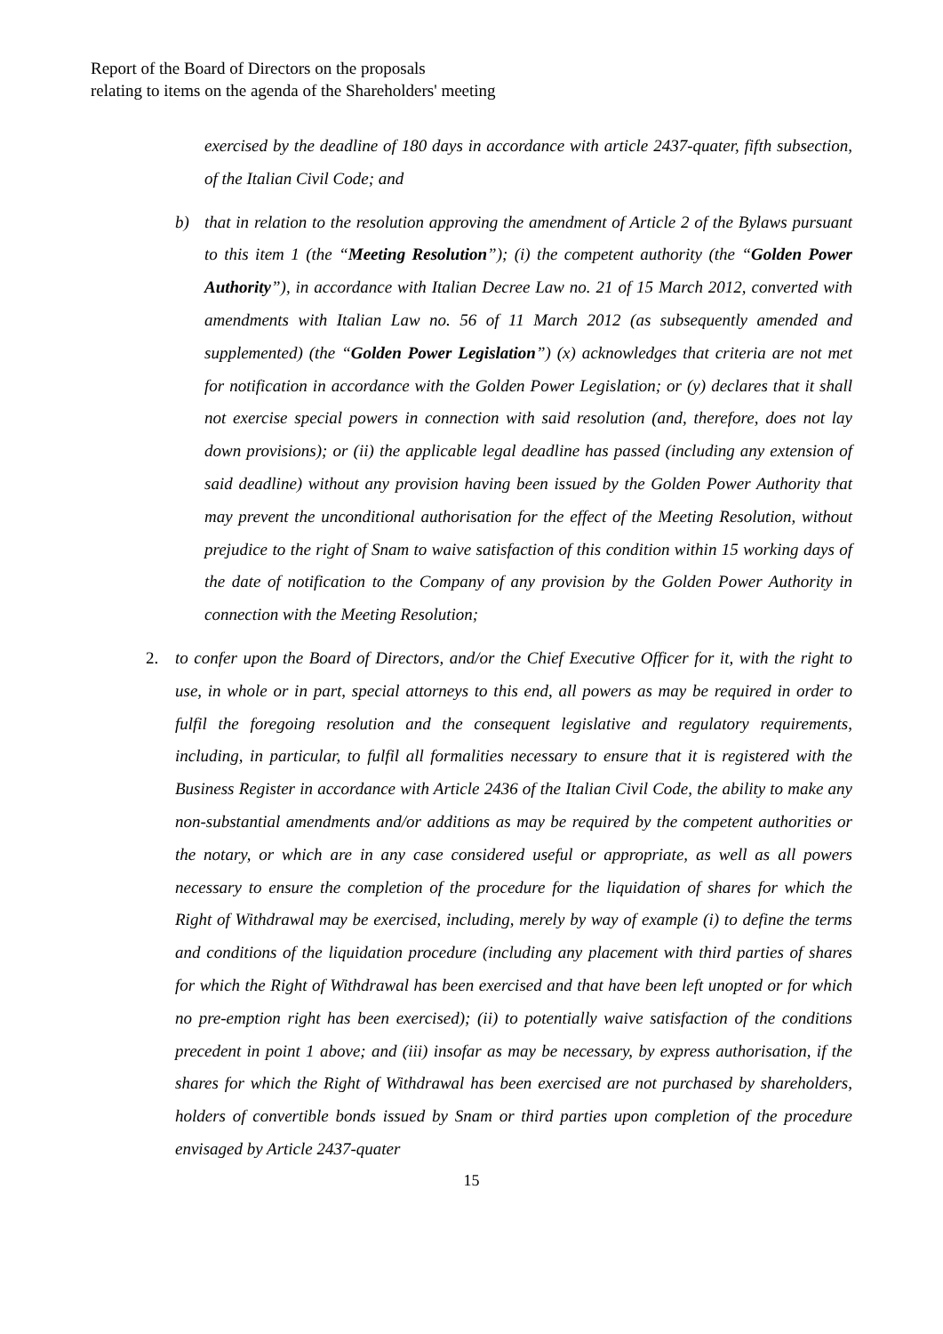Report of the Board of Directors on the proposals
relating to items on the agenda of the Shareholders' meeting
exercised by the deadline of 180 days in accordance with article 2437-quater, fifth subsection, of the Italian Civil Code; and
b) that in relation to the resolution approving the amendment of Article 2 of the Bylaws pursuant to this item 1 (the “Meeting Resolution”); (i) the competent authority (the “Golden Power Authority”), in accordance with Italian Decree Law no. 21 of 15 March 2012, converted with amendments with Italian Law no. 56 of 11 March 2012 (as subsequently amended and supplemented) (the “Golden Power Legislation”) (x) acknowledges that criteria are not met for notification in accordance with the Golden Power Legislation; or (y) declares that it shall not exercise special powers in connection with said resolution (and, therefore, does not lay down provisions); or (ii) the applicable legal deadline has passed (including any extension of said deadline) without any provision having been issued by the Golden Power Authority that may prevent the unconditional authorisation for the effect of the Meeting Resolution, without prejudice to the right of Snam to waive satisfaction of this condition within 15 working days of the date of notification to the Company of any provision by the Golden Power Authority in connection with the Meeting Resolution;
2. to confer upon the Board of Directors, and/or the Chief Executive Officer for it, with the right to use, in whole or in part, special attorneys to this end, all powers as may be required in order to fulfil the foregoing resolution and the consequent legislative and regulatory requirements, including, in particular, to fulfil all formalities necessary to ensure that it is registered with the Business Register in accordance with Article 2436 of the Italian Civil Code, the ability to make any non-substantial amendments and/or additions as may be required by the competent authorities or the notary, or which are in any case considered useful or appropriate, as well as all powers necessary to ensure the completion of the procedure for the liquidation of shares for which the Right of Withdrawal may be exercised, including, merely by way of example (i) to define the terms and conditions of the liquidation procedure (including any placement with third parties of shares for which the Right of Withdrawal has been exercised and that have been left unopted or for which no pre-emption right has been exercised); (ii) to potentially waive satisfaction of the conditions precedent in point 1 above; and (iii) insofar as may be necessary, by express authorisation, if the shares for which the Right of Withdrawal has been exercised are not purchased by shareholders, holders of convertible bonds issued by Snam or third parties upon completion of the procedure envisaged by Article 2437-quater
15